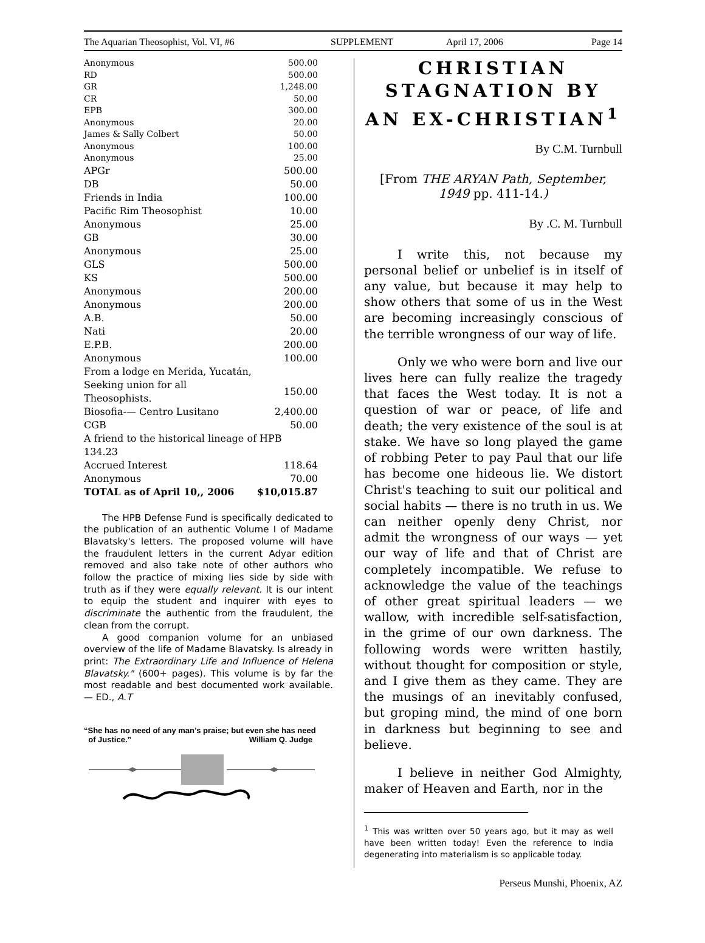The Aquarian Theosophist, Vol. VI, #6 SUPPLEMENT April 17, 2006 Page 14
| Anonymous | 500.00 |
| RD | 500.00 |
| GR | 1,248.00 |
| CR | 50.00 |
| EPB | 300.00 |
| Anonymous | 20.00 |
| James & Sally Colbert | 50.00 |
| Anonymous | 100.00 |
| Anonymous | 25.00 |
| APGr | 500.00 |
| DB | 50.00 |
| Friends in India | 100.00 |
| Pacific Rim Theosophist | 10.00 |
| Anonymous | 25.00 |
| GB | 30.00 |
| Anonymous | 25.00 |
| GLS | 500.00 |
| KS | 500.00 |
| Anonymous | 200.00 |
| Anonymous | 200.00 |
| A.B. | 50.00 |
| Nati | 20.00 |
| E.P.B. | 200.00 |
| Anonymous | 100.00 |
| From a lodge en Merida, Yucatán, | |
| Seeking union for all Theosophists. | 150.00 |
| Biosofia-— Centro Lusitano | 2,400.00 |
| CGB | 50.00 |
| A friend to the historical lineage of HPB 134.23 | |
| Accrued Interest | 118.64 |
| Anonymous | 70.00 |
| TOTAL as of April 10,, 2006 | $10,015.87 |
The HPB Defense Fund is specifically dedicated to the publication of an authentic Volume I of Madame Blavatsky's letters. The proposed volume will have the fraudulent letters in the current Adyar edition removed and also take note of other authors who follow the practice of mixing lies side by side with truth as if they were equally relevant. It is our intent to equip the student and inquirer with eyes to discriminate the authentic from the fraudulent, the clean from the corrupt.
A good companion volume for an unbiased overview of the life of Madame Blavatsky. Is already in print: The Extraordinary Life and Influence of Helena Blavatsky." (600+ pages). This volume is by far the most readable and best documented work available. — ED., A.T
“She has no need of any man’s praise; but even she has need
of Justice.” William Q. Judge
CHRISTIAN STAGNATION BY AN EX-CHRISTIAN<sup>1</sup>
By C.M. Turnbull
[From THE ARYAN Path, September, 1949 pp. 411-14.)
By .C. M. Turnbull
I write this, not because my personal belief or unbelief is in itself of any value, but because it may help to show others that some of us in the West are becoming increasingly conscious of the terrible wrongness of our way of life.
Only we who were born and live our lives here can fully realize the tragedy that faces the West today. It is not a question of war or peace, of life and death; the very existence of the soul is at stake. We have so long played the game of robbing Peter to pay Paul that our life has become one hideous lie. We distort Christ's teaching to suit our political and social habits — there is no truth in us. We can neither openly deny Christ, nor admit the wrongness of our ways — yet our way of life and that of Christ are completely incompatible. We refuse to acknowledge the value of the teachings of other great spiritual leaders — we wallow, with incredible self-satisfaction, in the grime of our own darkness. The following words were written hastily, without thought for composition or style, and I give them as they came. They are the musings of an inevitably confused, but groping mind, the mind of one born in darkness but beginning to see and believe.
I believe in neither God Almighty, maker of Heaven and Earth, nor in the
<sup>1</sup> This was written over 50 years ago, but it may as well have been written today! Even the reference to India degenerating into materialism is so applicable today.
Perseus Munshi, Phoenix, AZ